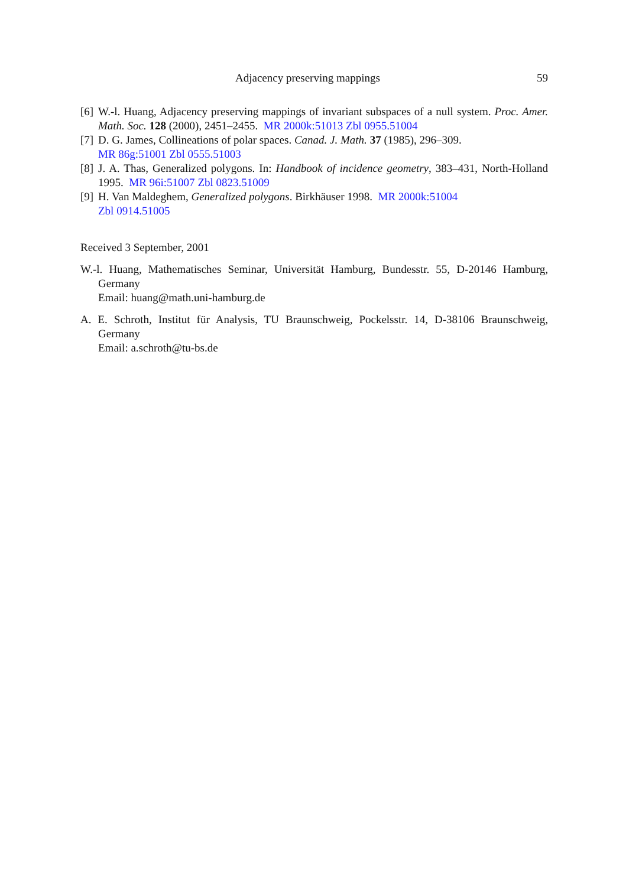Adjacency preserving mappings 59
[6] W.-l. Huang, Adjacency preserving mappings of invariant subspaces of a null system. Proc. Amer. Math. Soc. 128 (2000), 2451–2455. MR 2000k:51013 Zbl 0955.51004
[7] D. G. James, Collineations of polar spaces. Canad. J. Math. 37 (1985), 296–309.
MR 86g:51001 Zbl 0555.51003
[8] J. A. Thas, Generalized polygons. In: Handbook of incidence geometry, 383–431, North-Holland 1995. MR 96i:51007 Zbl 0823.51009
[9] H. Van Maldeghem, Generalized polygons. Birkhäuser 1998. MR 2000k:51004
Zbl 0914.51005
Received 3 September, 2001
W.-l. Huang, Mathematisches Seminar, Universität Hamburg, Bundesstr. 55, D-20146 Hamburg, Germany
Email: huang@math.uni-hamburg.de
A. E. Schroth, Institut für Analysis, TU Braunschweig, Pockelsstr. 14, D-38106 Braunschweig, Germany
Email: a.schroth@tu-bs.de